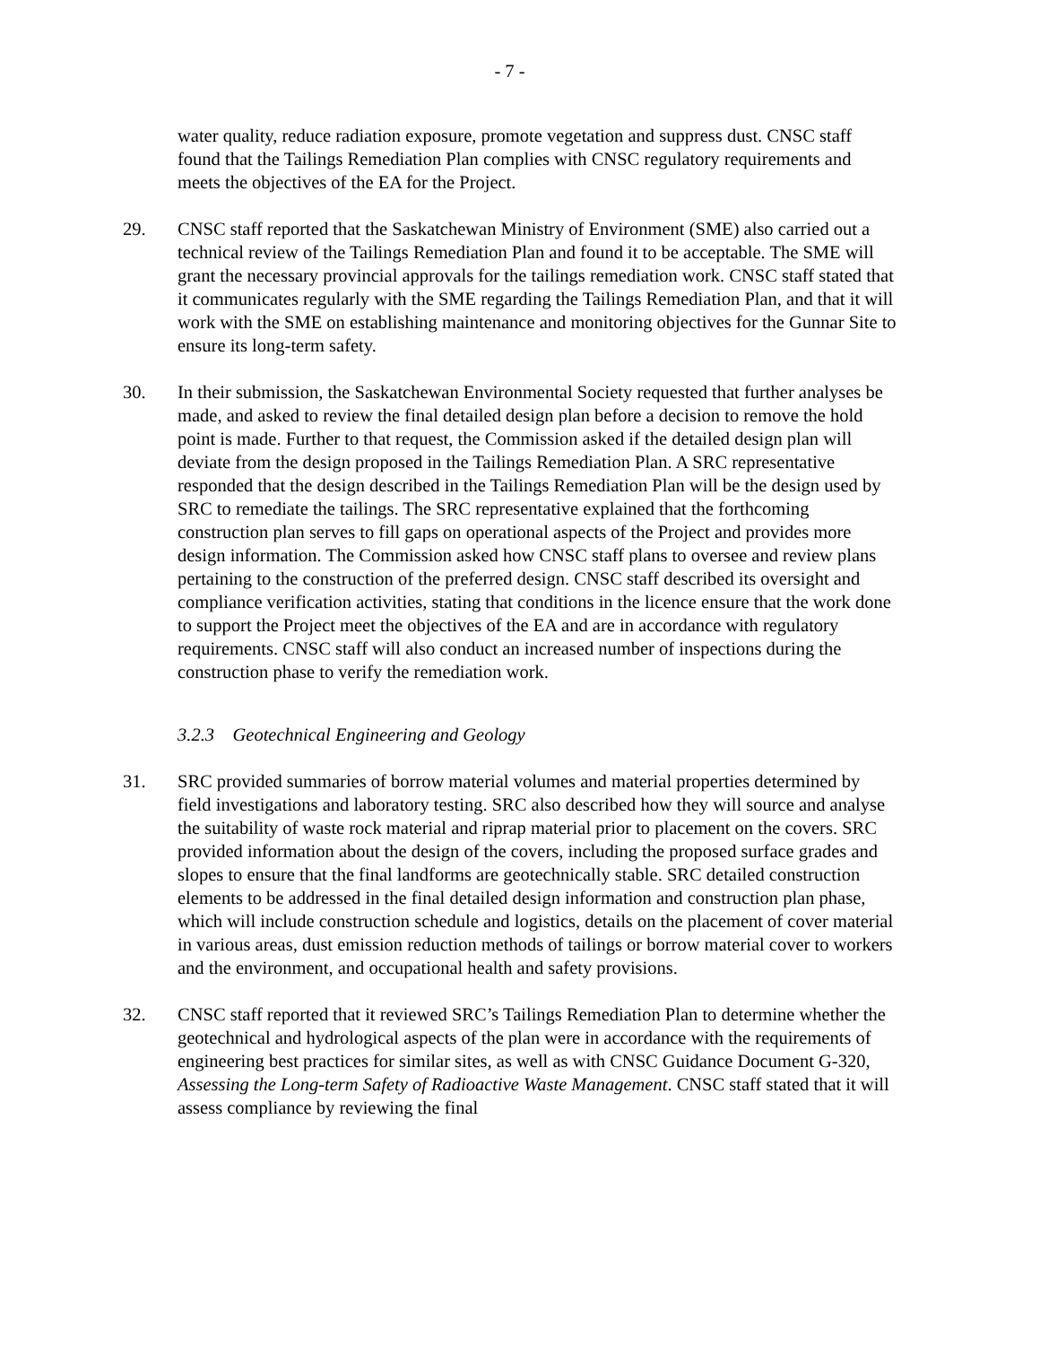- 7 -
water quality, reduce radiation exposure, promote vegetation and suppress dust. CNSC staff found that the Tailings Remediation Plan complies with CNSC regulatory requirements and meets the objectives of the EA for the Project.
29. CNSC staff reported that the Saskatchewan Ministry of Environment (SME) also carried out a technical review of the Tailings Remediation Plan and found it to be acceptable. The SME will grant the necessary provincial approvals for the tailings remediation work. CNSC staff stated that it communicates regularly with the SME regarding the Tailings Remediation Plan, and that it will work with the SME on establishing maintenance and monitoring objectives for the Gunnar Site to ensure its long-term safety.
30. In their submission, the Saskatchewan Environmental Society requested that further analyses be made, and asked to review the final detailed design plan before a decision to remove the hold point is made. Further to that request, the Commission asked if the detailed design plan will deviate from the design proposed in the Tailings Remediation Plan. A SRC representative responded that the design described in the Tailings Remediation Plan will be the design used by SRC to remediate the tailings. The SRC representative explained that the forthcoming construction plan serves to fill gaps on operational aspects of the Project and provides more design information. The Commission asked how CNSC staff plans to oversee and review plans pertaining to the construction of the preferred design. CNSC staff described its oversight and compliance verification activities, stating that conditions in the licence ensure that the work done to support the Project meet the objectives of the EA and are in accordance with regulatory requirements. CNSC staff will also conduct an increased number of inspections during the construction phase to verify the remediation work.
3.2.3 Geotechnical Engineering and Geology
31. SRC provided summaries of borrow material volumes and material properties determined by field investigations and laboratory testing. SRC also described how they will source and analyse the suitability of waste rock material and riprap material prior to placement on the covers. SRC provided information about the design of the covers, including the proposed surface grades and slopes to ensure that the final landforms are geotechnically stable. SRC detailed construction elements to be addressed in the final detailed design information and construction plan phase, which will include construction schedule and logistics, details on the placement of cover material in various areas, dust emission reduction methods of tailings or borrow material cover to workers and the environment, and occupational health and safety provisions.
32. CNSC staff reported that it reviewed SRC’s Tailings Remediation Plan to determine whether the geotechnical and hydrological aspects of the plan were in accordance with the requirements of engineering best practices for similar sites, as well as with CNSC Guidance Document G-320, Assessing the Long-term Safety of Radioactive Waste Management. CNSC staff stated that it will assess compliance by reviewing the final